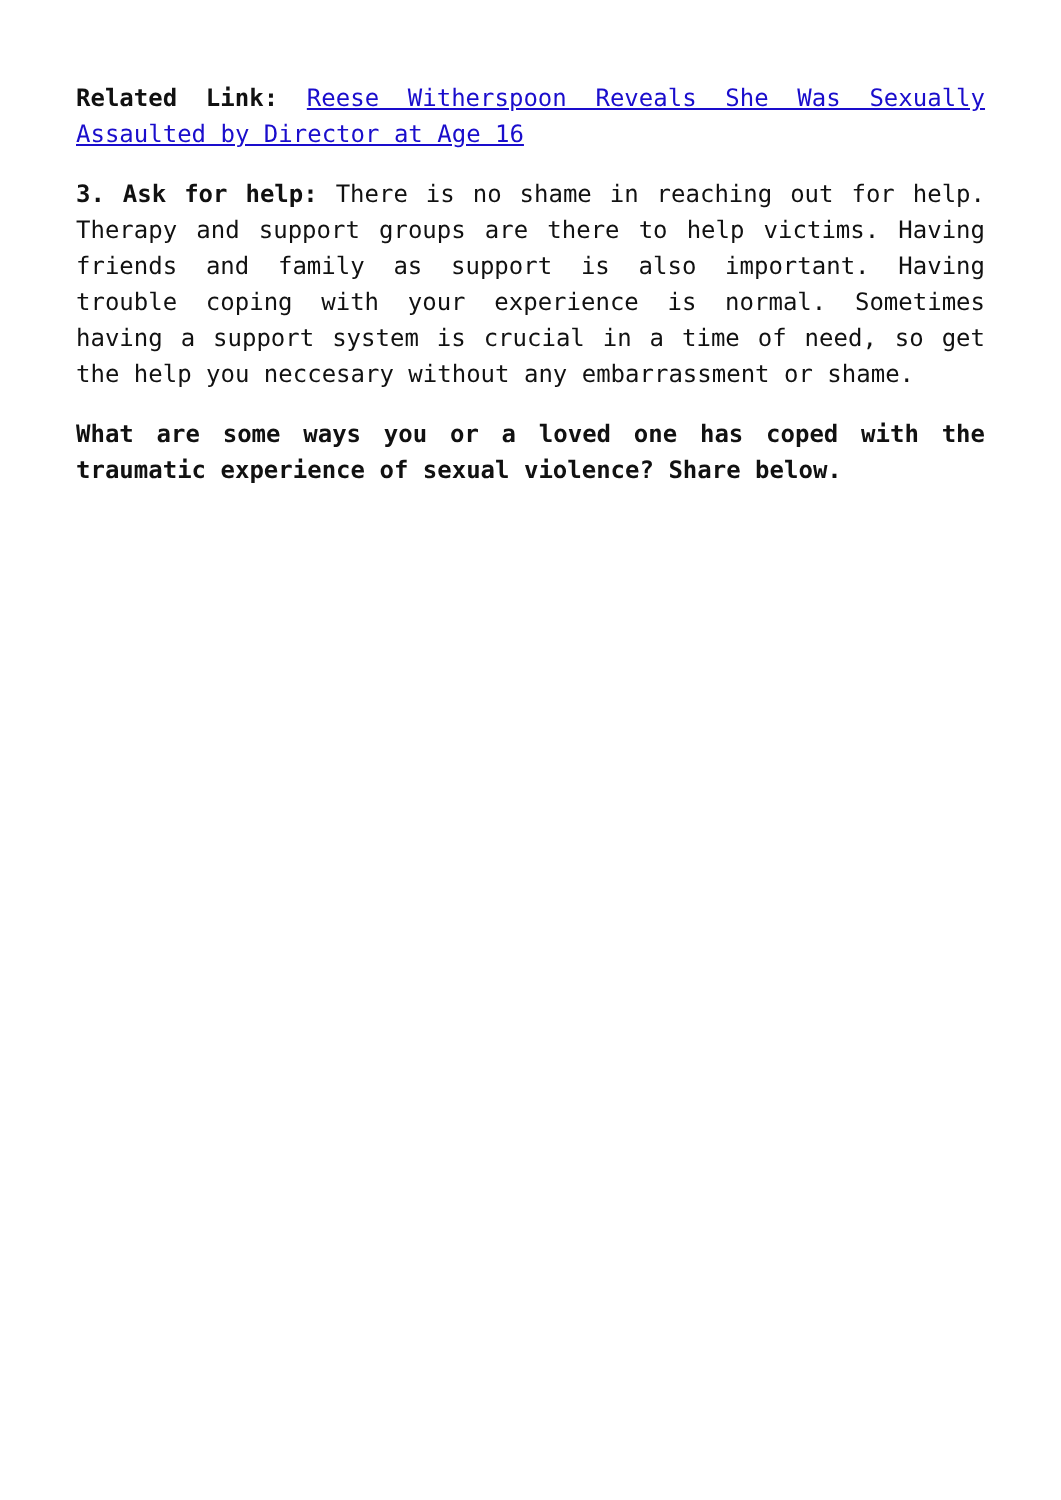Related Link: Reese Witherspoon Reveals She Was Sexually Assaulted by Director at Age 16
3. Ask for help: There is no shame in reaching out for help. Therapy and support groups are there to help victims. Having friends and family as support is also important. Having trouble coping with your experience is normal. Sometimes having a support system is crucial in a time of need, so get the help you neccesary without any embarrassment or shame.
What are some ways you or a loved one has coped with the traumatic experience of sexual violence? Share below.